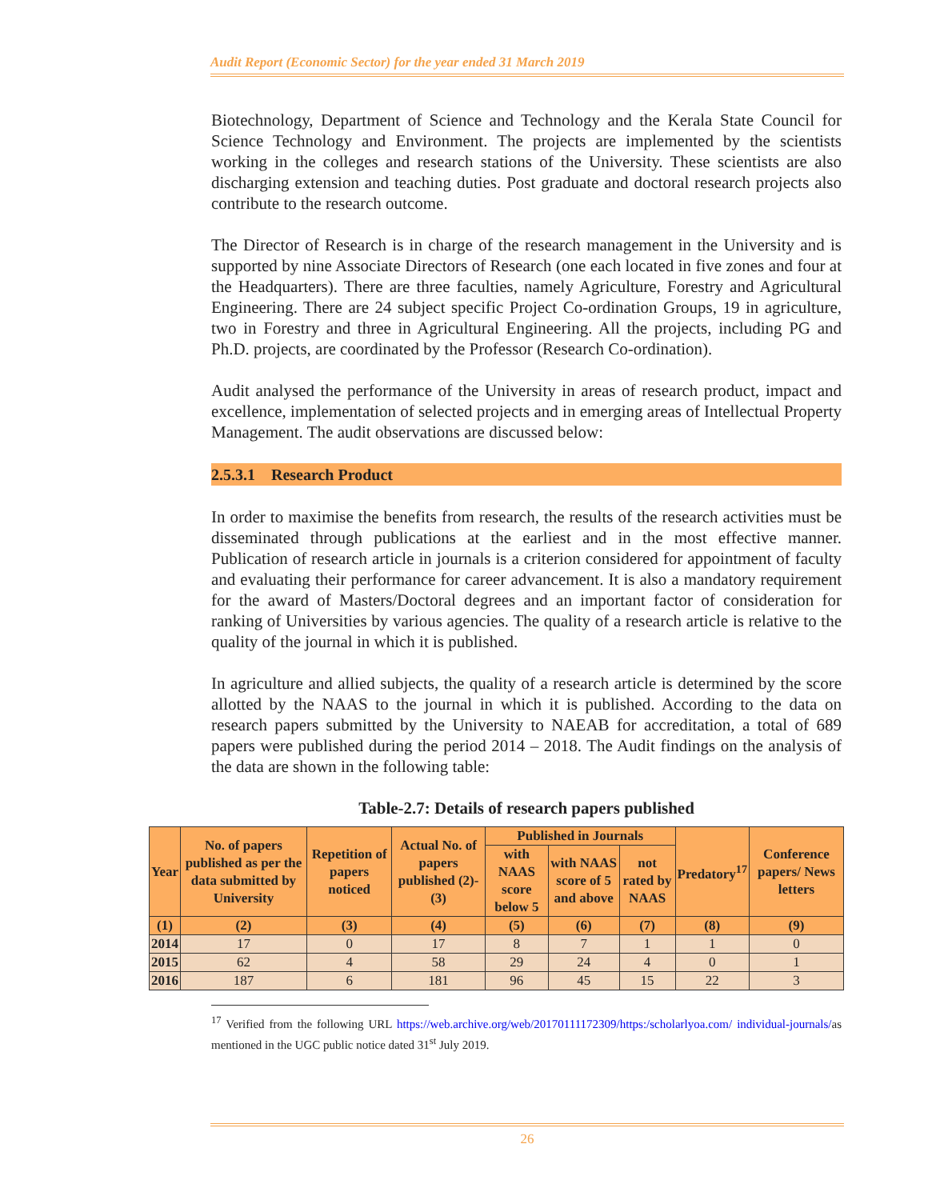Audit Report (Economic Sector) for the year ended 31 March 2019
Biotechnology, Department of Science and Technology and the Kerala State Council for Science Technology and Environment. The projects are implemented by the scientists working in the colleges and research stations of the University. These scientists are also discharging extension and teaching duties. Post graduate and doctoral research projects also contribute to the research outcome.
The Director of Research is in charge of the research management in the University and is supported by nine Associate Directors of Research (one each located in five zones and four at the Headquarters). There are three faculties, namely Agriculture, Forestry and Agricultural Engineering. There are 24 subject specific Project Co-ordination Groups, 19 in agriculture, two in Forestry and three in Agricultural Engineering. All the projects, including PG and Ph.D. projects, are coordinated by the Professor (Research Co-ordination).
Audit analysed the performance of the University in areas of research product, impact and excellence, implementation of selected projects and in emerging areas of Intellectual Property Management. The audit observations are discussed below:
2.5.3.1 Research Product
In order to maximise the benefits from research, the results of the research activities must be disseminated through publications at the earliest and in the most effective manner. Publication of research article in journals is a criterion considered for appointment of faculty and evaluating their performance for career advancement. It is also a mandatory requirement for the award of Masters/Doctoral degrees and an important factor of consideration for ranking of Universities by various agencies. The quality of a research article is relative to the quality of the journal in which it is published.
In agriculture and allied subjects, the quality of a research article is determined by the score allotted by the NAAS to the journal in which it is published. According to the data on research papers submitted by the University to NAEAB for accreditation, a total of 689 papers were published during the period 2014 – 2018. The Audit findings on the analysis of the data are shown in the following table:
Table-2.7: Details of research papers published
| Year | No. of papers published as per the data submitted by University | Repetition of papers noticed | Actual No. of papers published (2)-(3) | Published in Journals | | | Predatory<sup>17</sup> | Conference papers/ News letters |
| --- | --- | --- | --- | --- | --- | --- | --- | --- |
| | | | | with NAAS score below 5 | with NAAS score of 5 and above | not rated by NAAS | | |
| (1) | (2) | (3) | (4) | (5) | (6) | (7) | (8) | (9) |
| 2014 | 17 | 0 | 17 | 8 | 7 | 1 | 1 | 0 |
| 2015 | 62 | 4 | 58 | 29 | 24 | 4 | 0 | 1 |
| 2016 | 187 | 6 | 181 | 96 | 45 | 15 | 22 | 3 |
<sup>17</sup> Verified from the following URL https://web.archive.org/web/20170111172309/https:/scholarlyoa.com/ individual-journals/as mentioned in the UGC public notice dated 31<sup>st</sup> July 2019.
26